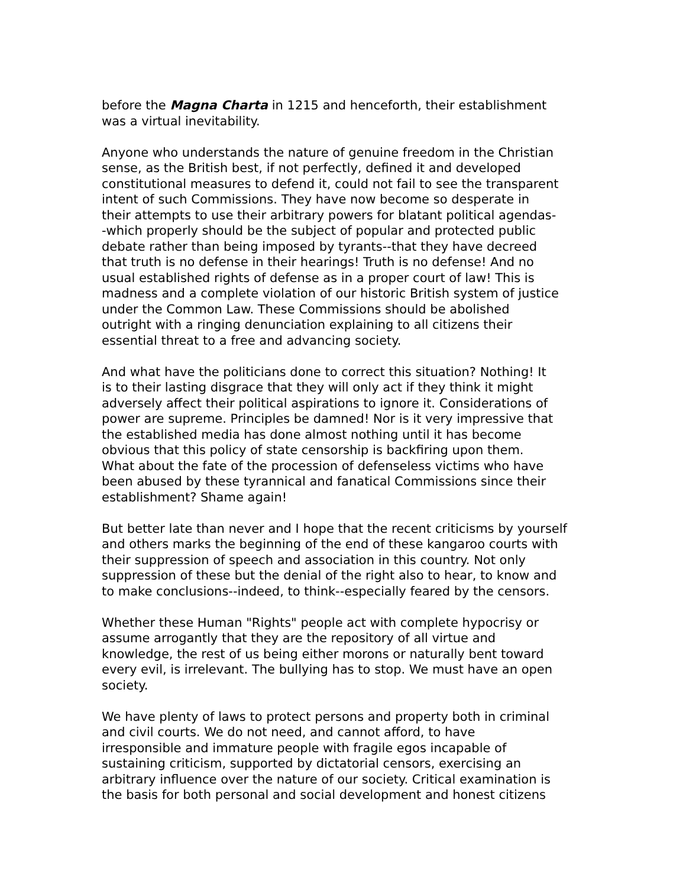before the Magna Charta in 1215 and henceforth, their establishment was a virtual inevitability.
Anyone who understands the nature of genuine freedom in the Christian sense, as the British best, if not perfectly, defined it and developed constitutional measures to defend it, could not fail to see the transparent intent of such Commissions. They have now become so desperate in their attempts to use their arbitrary powers for blatant political agendas- -which properly should be the subject of popular and protected public debate rather than being imposed by tyrants--that they have decreed that truth is no defense in their hearings! Truth is no defense! And no usual established rights of defense as in a proper court of law! This is madness and a complete violation of our historic British system of justice under the Common Law. These Commissions should be abolished outright with a ringing denunciation explaining to all citizens their essential threat to a free and advancing society.
And what have the politicians done to correct this situation? Nothing! It is to their lasting disgrace that they will only act if they think it might adversely affect their political aspirations to ignore it. Considerations of power are supreme. Principles be damned! Nor is it very impressive that the established media has done almost nothing until it has become obvious that this policy of state censorship is backfiring upon them. What about the fate of the procession of defenseless victims who have been abused by these tyrannical and fanatical Commissions since their establishment? Shame again!
But better late than never and I hope that the recent criticisms by yourself and others marks the beginning of the end of these kangaroo courts with their suppression of speech and association in this country. Not only suppression of these but the denial of the right also to hear, to know and to make conclusions--indeed, to think--especially feared by the censors.
Whether these Human "Rights" people act with complete hypocrisy or assume arrogantly that they are the repository of all virtue and knowledge, the rest of us being either morons or naturally bent toward every evil, is irrelevant. The bullying has to stop. We must have an open society.
We have plenty of laws to protect persons and property both in criminal and civil courts. We do not need, and cannot afford, to have irresponsible and immature people with fragile egos incapable of sustaining criticism, supported by dictatorial censors, exercising an arbitrary influence over the nature of our society. Critical examination is the basis for both personal and social development and honest citizens